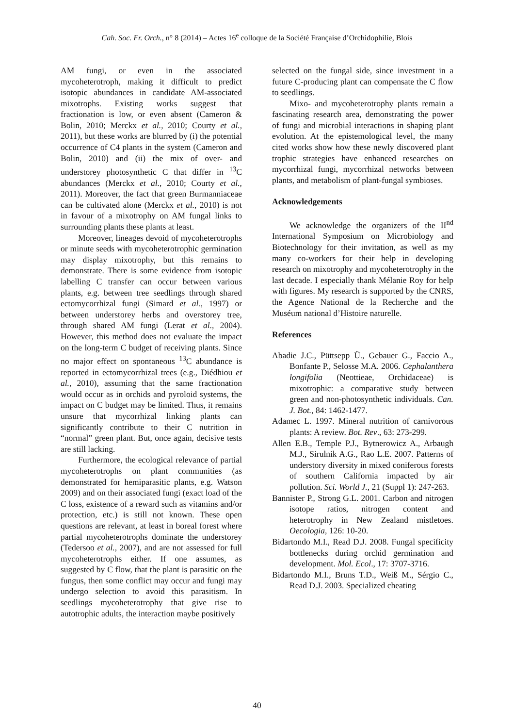Cah. Soc. Fr. Orch., n° 8 (2014) – Actes 16<sup>e</sup> colloque de la Société Française d’Orchidophilie, Blois
AM fungi, or even in the associated mycoheterotroph, making it difficult to predict isotopic abundances in candidate AM-associated mixotrophs. Existing works suggest that fractionation is low, or even absent (Cameron & Bolin, 2010; Merckx et al., 2010; Courty et al., 2011), but these works are blurred by (i) the potential occurrence of C4 plants in the system (Cameron and Bolin, 2010) and (ii) the mix of over- and understorey photosynthetic C that differ in <sup>13</sup>C abundances (Merckx et al., 2010; Courty et al., 2011). Moreover, the fact that green Burmanniaceae can be cultivated alone (Merckx et al., 2010) is not in favour of a mixotrophy on AM fungal links to surrounding plants these plants at least.
Moreover, lineages devoid of mycoheterotrophs or minute seeds with mycoheterotrophic germination may display mixotrophy, but this remains to demonstrate. There is some evidence from isotopic labelling C transfer can occur between various plants, e.g. between tree seedlings through shared ectomycorrhizal fungi (Simard et al., 1997) or between understorey herbs and overstorey tree, through shared AM fungi (Lerat et al., 2004). However, this method does not evaluate the impact on the long-term C budget of receiving plants. Since no major effect on spontaneous <sup>13</sup>C abundance is reported in ectomycorrhizal trees (e.g., Diédhiou et al., 2010), assuming that the same fractionation would occur as in orchids and pyroloid systems, the impact on C budget may be limited. Thus, it remains unsure that mycorrhizal linking plants can significantly contribute to their C nutrition in “normal” green plant. But, once again, decisive tests are still lacking.
Furthermore, the ecological relevance of partial mycoheterotrophs on plant communities (as demonstrated for hemiparasitic plants, e.g. Watson 2009) and on their associated fungi (exact load of the C loss, existence of a reward such as vitamins and/or protection, etc.) is still not known. These open questions are relevant, at least in boreal forest where partial mycoheterotrophs dominate the understorey (Tedersoo et al., 2007), and are not assessed for full mycoheterotrophs either. If one assumes, as suggested by C flow, that the plant is parasitic on the fungus, then some conflict may occur and fungi may undergo selection to avoid this parasitism. In seedlings mycoheterotrophy that give rise to autotrophic adults, the interaction maybe positively
selected on the fungal side, since investment in a future C-producing plant can compensate the C flow to seedlings.
Mixo- and mycoheterotrophy plants remain a fascinating research area, demonstrating the power of fungi and microbial interactions in shaping plant evolution. At the epistemological level, the many cited works show how these newly discovered plant trophic strategies have enhanced researches on mycorrhizal fungi, mycorrhizal networks between plants, and metabolism of plant-fungal symbioses.
Acknowledgements
We acknowledge the organizers of the II<sup>nd</sup> International Symposium on Microbiology and Biotechnology for their invitation, as well as my many co-workers for their help in developing research on mixotrophy and mycoheterotrophy in the last decade. I especially thank Mélanie Roy for help with figures. My research is supported by the CNRS, the Agence National de la Recherche and the Muséum national d’Histoire naturelle.
References
Abadie J.C., Püttsepp Ü., Gebauer G., Faccio A., Bonfante P., Selosse M.A. 2006. Cephalanthera longifolia (Neottieae, Orchidaceae) is mixotrophic: a comparative study between green and non-photosynthetic individuals. Can. J. Bot., 84: 1462-1477.
Adamec L. 1997. Mineral nutrition of carnivorous plants: A review. Bot. Rev., 63: 273-299.
Allen E.B., Temple P.J., Bytnerowicz A., Arbaugh M.J., Sirulnik A.G., Rao L.E. 2007. Patterns of understory diversity in mixed coniferous forests of southern California impacted by air pollution. Sci. World J., 21 (Suppl 1): 247-263.
Bannister P., Strong G.L. 2001. Carbon and nitrogen isotope ratios, nitrogen content and heterotrophy in New Zealand mistletoes. Oecologia, 126: 10-20.
Bidartondo M.I., Read D.J. 2008. Fungal specificity bottlenecks during orchid germination and development. Mol. Ecol., 17: 3707-3716.
Bidartondo M.I., Bruns T.D., Weiß M., Sérgio C., Read D.J. 2003. Specialized cheating
40